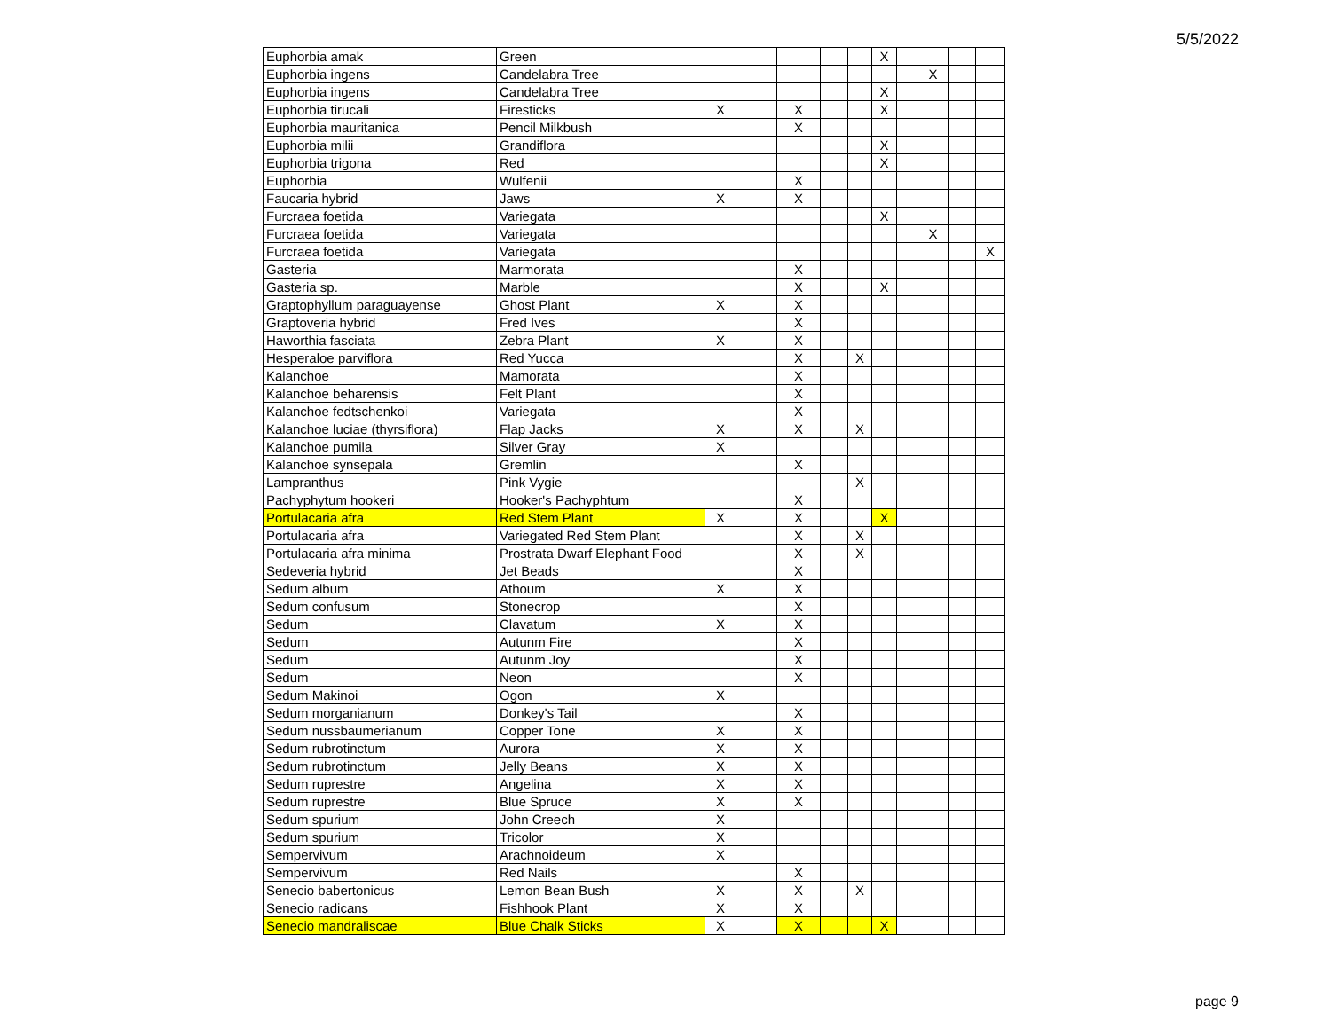5/5/2022
| Euphorbia amak | Green | | | | | | X | | | | |
| Euphorbia ingens | Candelabra Tree | | | | | | | | X | | |
| Euphorbia ingens | Candelabra Tree | | | | | | X | | | | |
| Euphorbia tirucali | Firesticks | X | | X | | | X | | | | |
| Euphorbia mauritanica | Pencil Milkbush | | | X | | | | | | | |
| Euphorbia milii | Grandiflora | | | | | | X | | | | |
| Euphorbia trigona | Red | | | | | | X | | | | |
| Euphorbia | Wulfenii | | | X | | | | | | | |
| Faucaria hybrid | Jaws | X | | X | | | | | | | |
| Furcraea foetida | Variegata | | | | | | X | | | | |
| Furcraea foetida | Variegata | | | | | | | | X | | |
| Furcraea foetida | Variegata | | | | | | | | | | X |
| Gasteria | Marmorata | | | X | | | | | | | |
| Gasteria sp. | Marble | | | X | | | X | | | | |
| Graptophyllum paraguayense | Ghost Plant | X | | X | | | | | | | |
| Graptoveria hybrid | Fred Ives | | | X | | | | | | | |
| Haworthia fasciata | Zebra Plant | X | | X | | | | | | | |
| Hesperaloe parviflora | Red Yucca | | | X | | X | | | | | |
| Kalanchoe | Mamorata | | | X | | | | | | | |
| Kalanchoe beharensis | Felt Plant | | | X | | | | | | | |
| Kalanchoe fedtschenkoi | Variegata | | | X | | | | | | | |
| Kalanchoe luciae (thyrsiflora) | Flap Jacks | X | | X | | X | | | | | |
| Kalanchoe pumila | Silver Gray | X | | | | | | | | | |
| Kalanchoe synsepala | Gremlin | | | X | | | | | | | |
| Lampranthus | Pink Vygie | | | | | X | | | | | |
| Pachyphytum hookeri | Hooker's Pachyphtum | | | X | | | | | | | |
| Portulacaria afra | Red Stem Plant | X | | X | | | X | | | | |
| Portulacaria afra | Variegated Red Stem Plant | | | X | | X | | | | | |
| Portulacaria afra minima | Prostrata Dwarf Elephant Food | | | X | | X | | | | | |
| Sedeveria hybrid | Jet Beads | | | X | | | | | | | |
| Sedum album | Athoum | X | | X | | | | | | | |
| Sedum confusum | Stonecrop | | | X | | | | | | | |
| Sedum | Clavatum | X | | X | | | | | | | |
| Sedum | Autunm Fire | | | X | | | | | | | |
| Sedum | Autunm Joy | | | X | | | | | | | |
| Sedum | Neon | | | X | | | | | | | |
| Sedum Makinoi | Ogon | X | | | | | | | | | |
| Sedum morganianum | Donkey's Tail | | | X | | | | | | | |
| Sedum nussbaumerianum | Copper Tone | X | | X | | | | | | | |
| Sedum rubrotinctum | Aurora | X | | X | | | | | | | |
| Sedum rubrotinctum | Jelly Beans | X | | X | | | | | | | |
| Sedum ruprestre | Angelina | X | | X | | | | | | | |
| Sedum ruprestre | Blue Spruce | X | | X | | | | | | | |
| Sedum spurium | John Creech | X | | | | | | | | | |
| Sedum spurium | Tricolor | X | | | | | | | | | |
| Sempervivum | Arachnoideum | X | | | | | | | | | |
| Sempervivum | Red Nails | | | X | | | | | | | |
| Senecio babertonicus | Lemon Bean Bush | X | | X | | X | | | | | |
| Senecio radicans | Fishhook Plant | X | | X | | | | | | | |
| Senecio mandraliscae | Blue Chalk Sticks | X | | X | | | X | | | | |
page 9